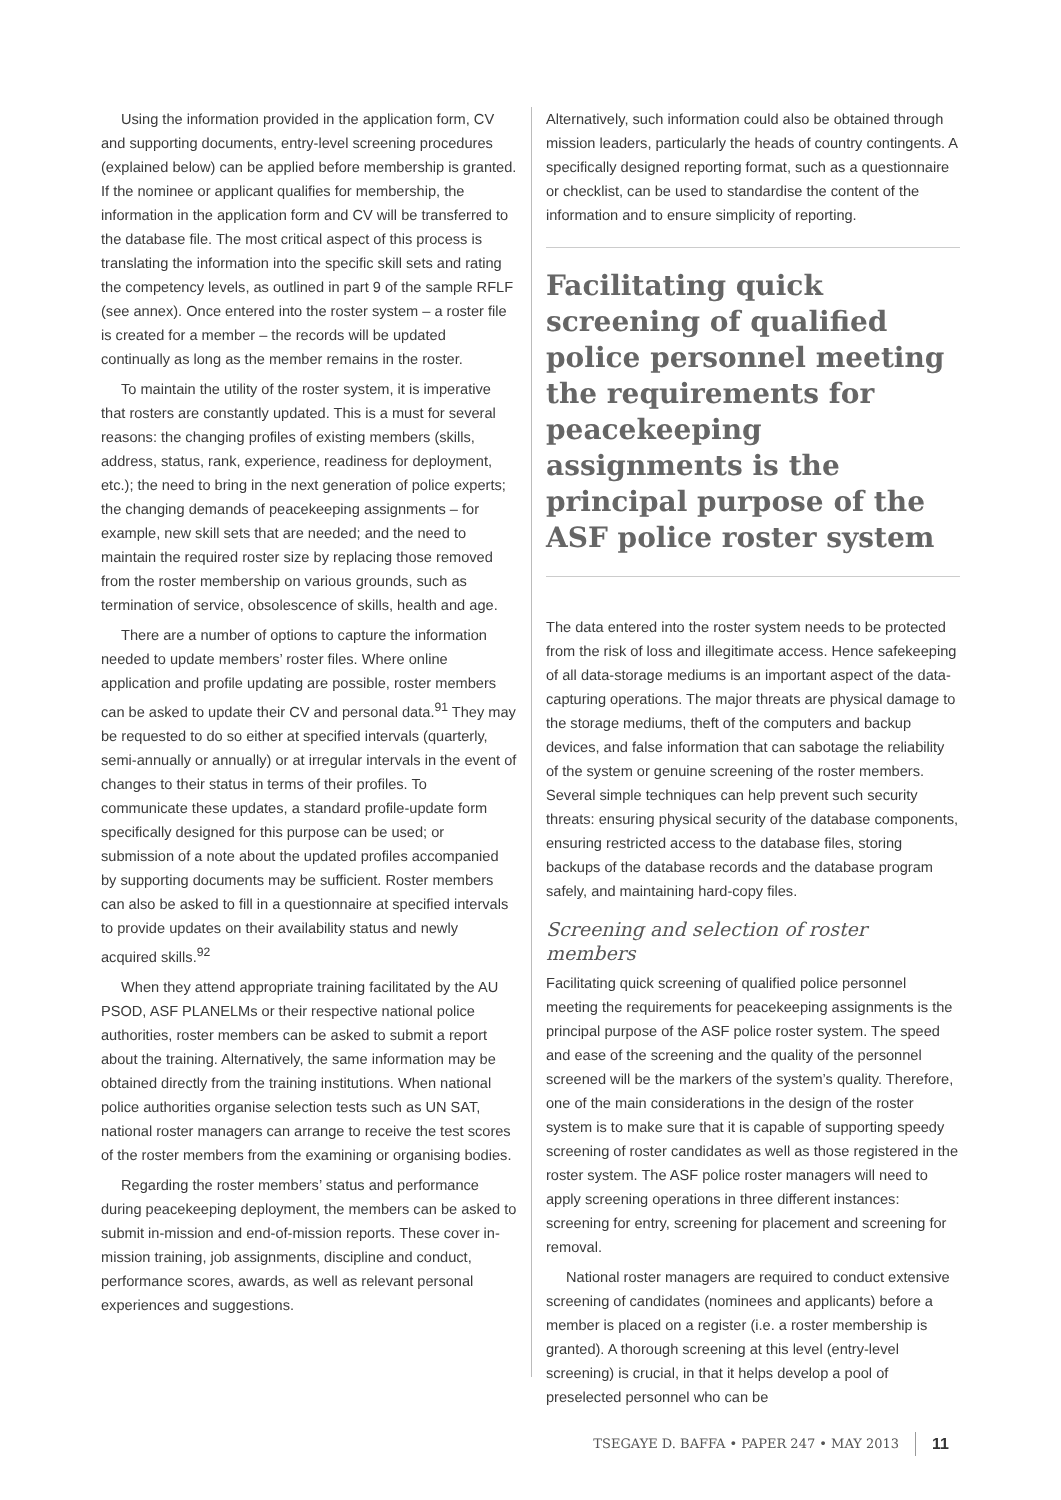Using the information provided in the application form, CV and supporting documents, entry-level screening procedures (explained below) can be applied before membership is granted. If the nominee or applicant qualifies for membership, the information in the application form and CV will be transferred to the database file. The most critical aspect of this process is translating the information into the specific skill sets and rating the competency levels, as outlined in part 9 of the sample RFLF (see annex). Once entered into the roster system – a roster file is created for a member – the records will be updated continually as long as the member remains in the roster.
To maintain the utility of the roster system, it is imperative that rosters are constantly updated. This is a must for several reasons: the changing profiles of existing members (skills, address, status, rank, experience, readiness for deployment, etc.); the need to bring in the next generation of police experts; the changing demands of peacekeeping assignments – for example, new skill sets that are needed; and the need to maintain the required roster size by replacing those removed from the roster membership on various grounds, such as termination of service, obsolescence of skills, health and age.
There are a number of options to capture the information needed to update members’ roster files. Where online application and profile updating are possible, roster members can be asked to update their CV and personal data.<sup>91</sup> They may be requested to do so either at specified intervals (quarterly, semi-annually or annually) or at irregular intervals in the event of changes to their status in terms of their profiles. To communicate these updates, a standard profile-update form specifically designed for this purpose can be used; or submission of a note about the updated profiles accompanied by supporting documents may be sufficient. Roster members can also be asked to fill in a questionnaire at specified intervals to provide updates on their availability status and newly acquired skills.<sup>92</sup>
When they attend appropriate training facilitated by the AU PSOD, ASF PLANELMs or their respective national police authorities, roster members can be asked to submit a report about the training. Alternatively, the same information may be obtained directly from the training institutions. When national police authorities organise selection tests such as UN SAT, national roster managers can arrange to receive the test scores of the roster members from the examining or organising bodies.
Regarding the roster members’ status and performance during peacekeeping deployment, the members can be asked to submit in-mission and end-of-mission reports. These cover in-mission training, job assignments, discipline and conduct, performance scores, awards, as well as relevant personal experiences and suggestions.
Alternatively, such information could also be obtained through mission leaders, particularly the heads of country contingents. A specifically designed reporting format, such as a questionnaire or checklist, can be used to standardise the content of the information and to ensure simplicity of reporting.
Facilitating quick screening of qualified police personnel meeting the requirements for peacekeeping assignments is the principal purpose of the ASF police roster system
The data entered into the roster system needs to be protected from the risk of loss and illegitimate access. Hence safekeeping of all data-storage mediums is an important aspect of the data-capturing operations. The major threats are physical damage to the storage mediums, theft of the computers and backup devices, and false information that can sabotage the reliability of the system or genuine screening of the roster members. Several simple techniques can help prevent such security threats: ensuring physical security of the database components, ensuring restricted access to the database files, storing backups of the database records and the database program safely, and maintaining hard-copy files.
Screening and selection of roster members
Facilitating quick screening of qualified police personnel meeting the requirements for peacekeeping assignments is the principal purpose of the ASF police roster system. The speed and ease of the screening and the quality of the personnel screened will be the markers of the system’s quality. Therefore, one of the main considerations in the design of the roster system is to make sure that it is capable of supporting speedy screening of roster candidates as well as those registered in the roster system. The ASF police roster managers will need to apply screening operations in three different instances: screening for entry, screening for placement and screening for removal.
National roster managers are required to conduct extensive screening of candidates (nominees and applicants) before a member is placed on a register (i.e. a roster membership is granted). A thorough screening at this level (entry-level screening) is crucial, in that it helps develop a pool of preselected personnel who can be
TSEGAYE D. BAFFA • PAPER 247 • MAY 2013 11